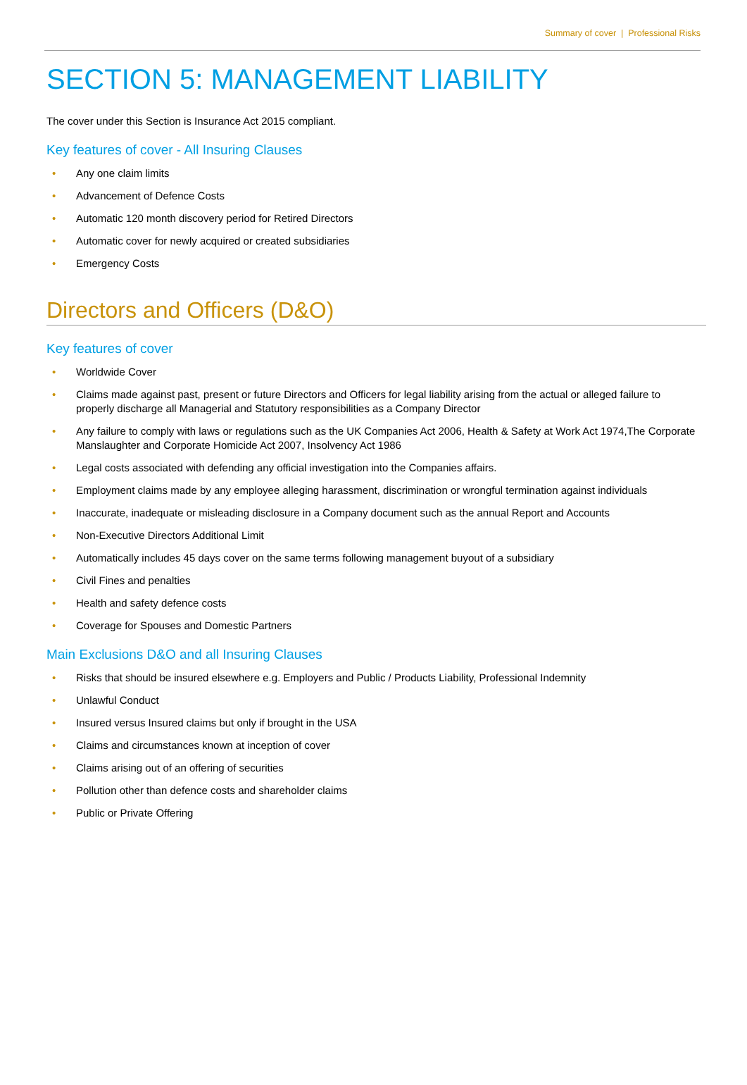Summary of cover | Professional Risks
SECTION 5: MANAGEMENT LIABILITY
The cover under this Section is Insurance Act 2015 compliant.
Key features of cover - All Insuring Clauses
• Any one claim limits
• Advancement of Defence Costs
• Automatic 120 month discovery period for Retired Directors
• Automatic cover for newly acquired or created subsidiaries
• Emergency Costs
Directors and Officers (D&O)
Key features of cover
• Worldwide Cover
• Claims made against past, present or future Directors and Officers for legal liability arising from the actual or alleged failure to properly discharge all Managerial and Statutory responsibilities as a Company Director
• Any failure to comply with laws or regulations such as the UK Companies Act 2006, Health & Safety at Work Act 1974,The Corporate Manslaughter and Corporate Homicide Act 2007, Insolvency Act 1986
• Legal costs associated with defending any official investigation into the Companies affairs.
• Employment claims made by any employee alleging harassment, discrimination or wrongful termination against individuals
• Inaccurate, inadequate or misleading disclosure in a Company document such as the annual Report and Accounts
• Non-Executive Directors Additional Limit
• Automatically includes 45 days cover on the same terms following management buyout of a subsidiary
• Civil Fines and penalties
• Health and safety defence costs
• Coverage for Spouses and Domestic Partners
Main Exclusions D&O and all Insuring Clauses
• Risks that should be insured elsewhere e.g. Employers and Public / Products Liability, Professional Indemnity
• Unlawful Conduct
• Insured versus Insured claims but only if brought in the USA
• Claims and circumstances known at inception of cover
• Claims arising out of an offering of securities
• Pollution other than defence costs and shareholder claims
• Public or Private Offering